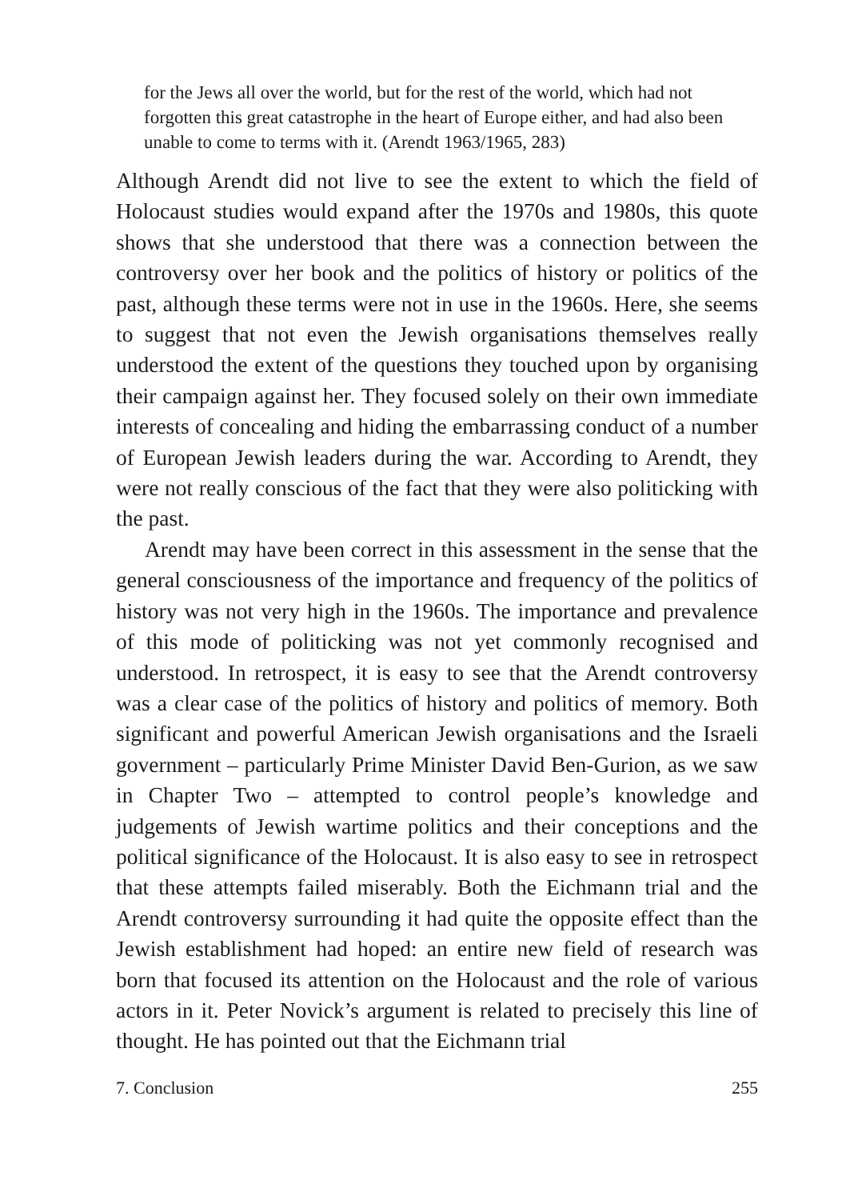for the Jews all over the world, but for the rest of the world, which had not forgotten this great catastrophe in the heart of Europe either, and had also been unable to come to terms with it. (Arendt 1963/1965, 283)
Although Arendt did not live to see the extent to which the field of Holocaust studies would expand after the 1970s and 1980s, this quote shows that she understood that there was a connection between the controversy over her book and the politics of history or politics of the past, although these terms were not in use in the 1960s. Here, she seems to suggest that not even the Jewish organisations themselves really understood the extent of the questions they touched upon by organising their campaign against her. They focused solely on their own immediate interests of concealing and hiding the embarrassing conduct of a number of European Jewish leaders during the war. According to Arendt, they were not really conscious of the fact that they were also politicking with the past.
Arendt may have been correct in this assessment in the sense that the general consciousness of the importance and frequency of the politics of history was not very high in the 1960s. The importance and prevalence of this mode of politicking was not yet commonly recognised and understood. In retrospect, it is easy to see that the Arendt controversy was a clear case of the politics of history and politics of memory. Both significant and powerful American Jewish organisations and the Israeli government – particularly Prime Minister David Ben-Gurion, as we saw in Chapter Two – attempted to control people’s knowledge and judgements of Jewish wartime politics and their conceptions and the political significance of the Holocaust. It is also easy to see in retrospect that these attempts failed miserably. Both the Eichmann trial and the Arendt controversy surrounding it had quite the opposite effect than the Jewish establishment had hoped: an entire new field of research was born that focused its attention on the Holocaust and the role of various actors in it. Peter Novick’s argument is related to precisely this line of thought. He has pointed out that the Eichmann trial
7. Conclusion 255